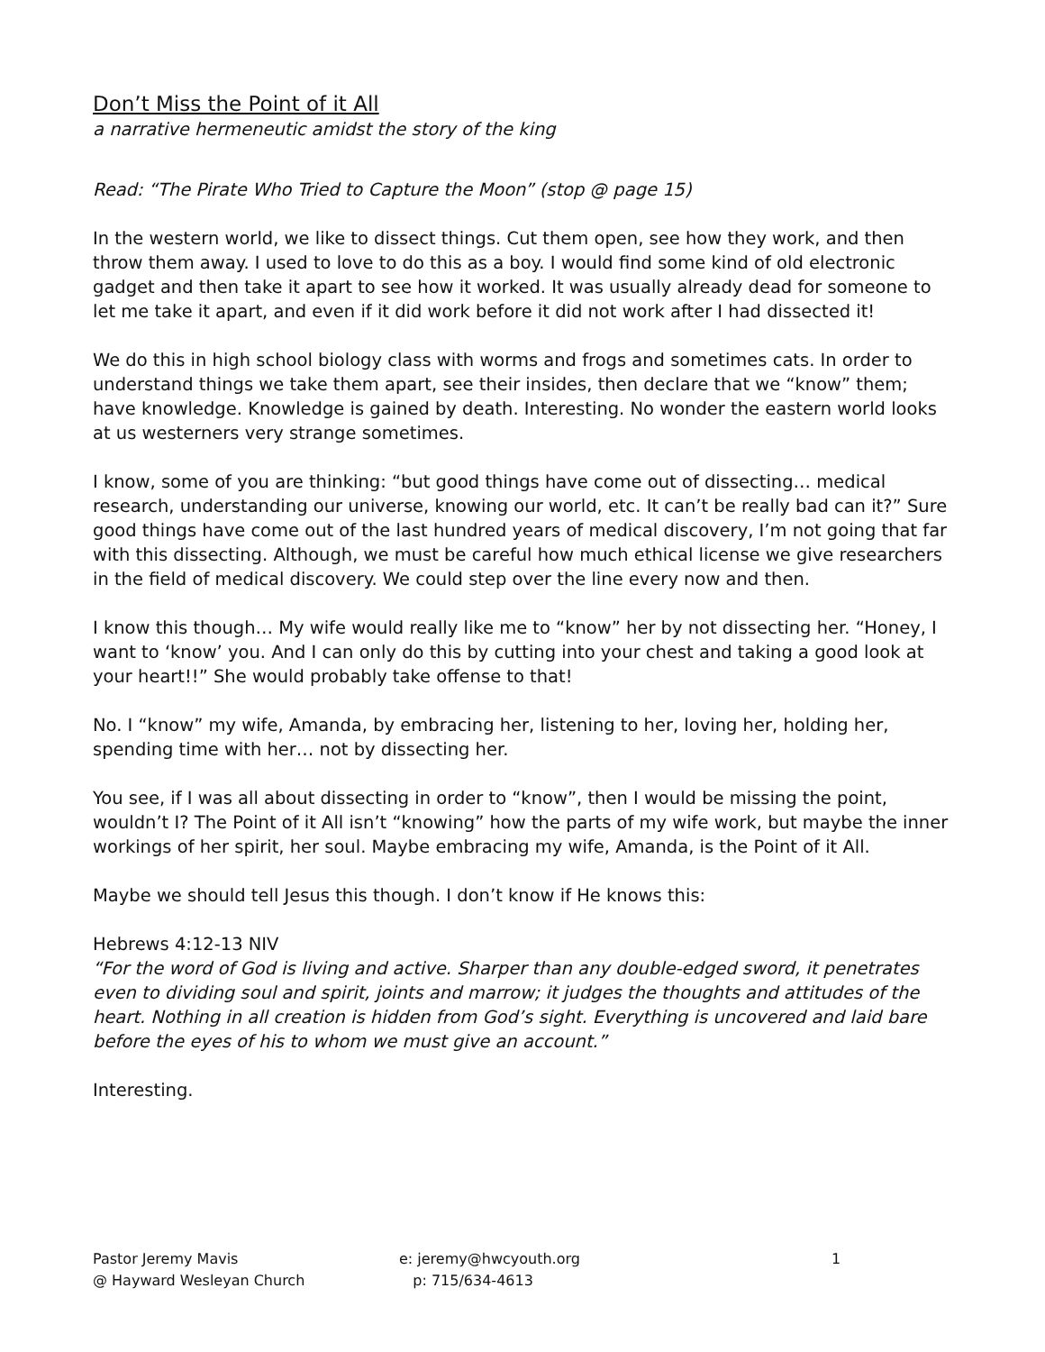Don’t Miss the Point of it All
a narrative hermeneutic amidst the story of the king
Read: “The Pirate Who Tried to Capture the Moon” (stop @ page 15)
In the western world, we like to dissect things. Cut them open, see how they work, and then throw them away. I used to love to do this as a boy. I would find some kind of old electronic gadget and then take it apart to see how it worked. It was usually already dead for someone to let me take it apart, and even if it did work before it did not work after I had dissected it!
We do this in high school biology class with worms and frogs and sometimes cats. In order to understand things we take them apart, see their insides, then declare that we “know” them; have knowledge. Knowledge is gained by death. Interesting. No wonder the eastern world looks at us westerners very strange sometimes.
I know, some of you are thinking: “but good things have come out of dissecting… medical research, understanding our universe, knowing our world, etc. It can’t be really bad can it?” Sure good things have come out of the last hundred years of medical discovery, I’m not going that far with this dissecting. Although, we must be careful how much ethical license we give researchers in the field of medical discovery. We could step over the line every now and then.
I know this though… My wife would really like me to “know” her by not dissecting her. “Honey, I want to ‘know’ you. And I can only do this by cutting into your chest and taking a good look at your heart!!” She would probably take offense to that!
No. I “know” my wife, Amanda, by embracing her, listening to her, loving her, holding her, spending time with her… not by dissecting her.
You see, if I was all about dissecting in order to “know”, then I would be missing the point, wouldn’t I? The Point of it All isn’t “knowing” how the parts of my wife work, but maybe the inner workings of her spirit, her soul. Maybe embracing my wife, Amanda, is the Point of it All.
Maybe we should tell Jesus this though. I don’t know if He knows this:
Hebrews 4:12-13 NIV
“For the word of God is living and active. Sharper than any double-edged sword, it penetrates even to dividing soul and spirit, joints and marrow; it judges the thoughts and attitudes of the heart. Nothing in all creation is hidden from God’s sight. Everything is uncovered and laid bare before the eyes of his to whom we must give an account.”
Interesting.
Pastor Jeremy Mavis
@ Hayward Wesleyan Church
e: jeremy@hwcyouth.org
p: 715/634-4613
1